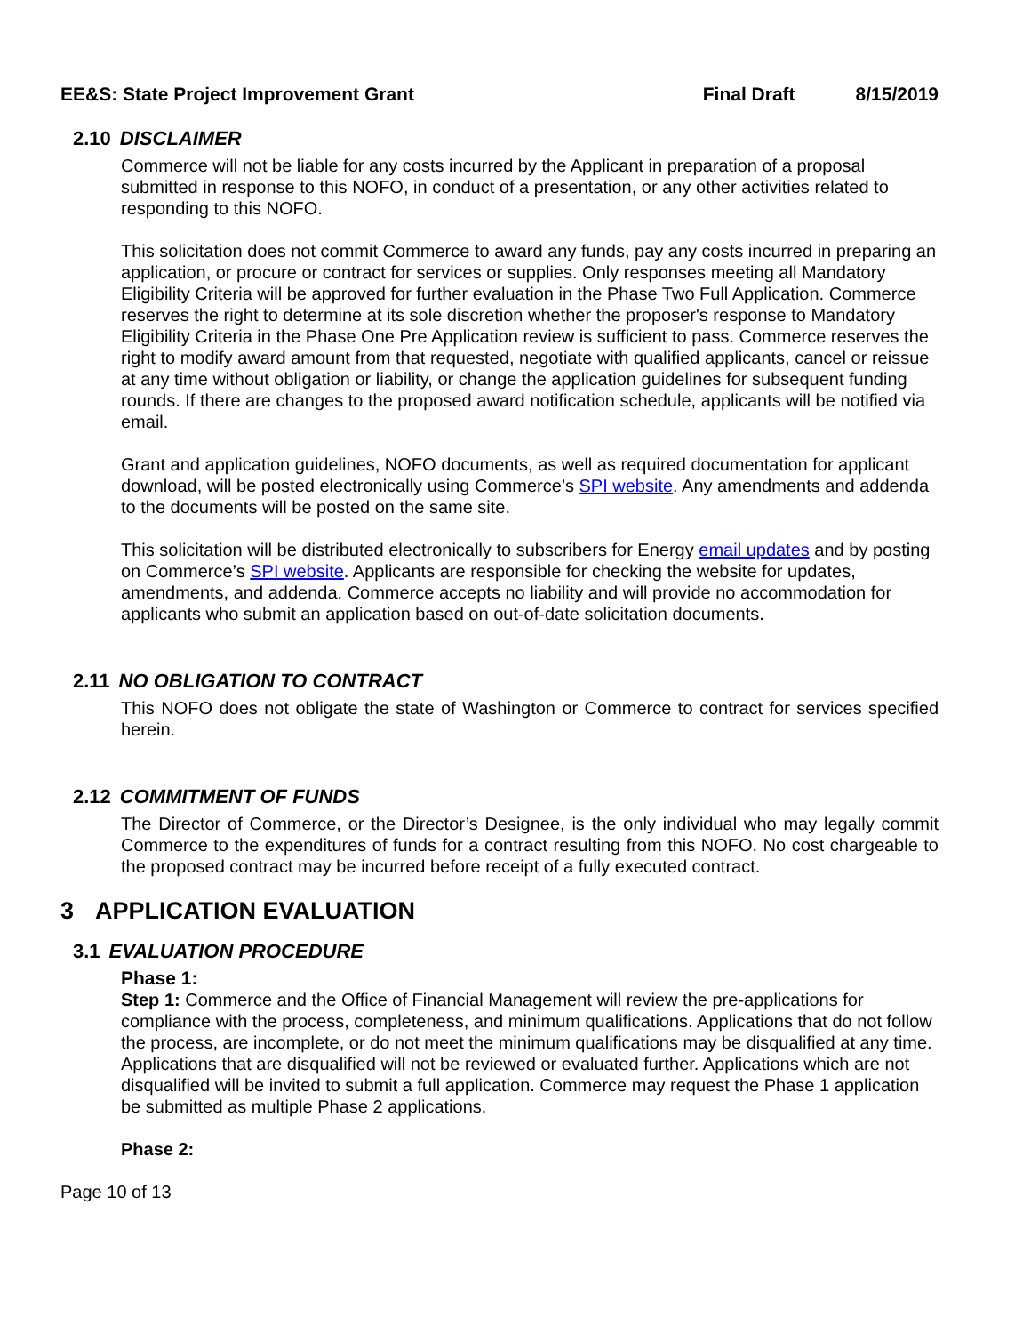EE&S: State Project Improvement Grant
Final Draft 8/15/2019
2.10 DISCLAIMER
Commerce will not be liable for any costs incurred by the Applicant in preparation of a proposal submitted in response to this NOFO, in conduct of a presentation, or any other activities related to responding to this NOFO.
This solicitation does not commit Commerce to award any funds, pay any costs incurred in preparing an application, or procure or contract for services or supplies. Only responses meeting all Mandatory Eligibility Criteria will be approved for further evaluation in the Phase Two Full Application. Commerce reserves the right to determine at its sole discretion whether the proposer's response to Mandatory Eligibility Criteria in the Phase One Pre Application review is sufficient to pass. Commerce reserves the right to modify award amount from that requested, negotiate with qualified applicants, cancel or reissue at any time without obligation or liability, or change the application guidelines for subsequent funding rounds. If there are changes to the proposed award notification schedule, applicants will be notified via email.
Grant and application guidelines, NOFO documents, as well as required documentation for applicant download, will be posted electronically using Commerce’s SPI website. Any amendments and addenda to the documents will be posted on the same site.
This solicitation will be distributed electronically to subscribers for Energy email updates and by posting on Commerce’s SPI website. Applicants are responsible for checking the website for updates, amendments, and addenda. Commerce accepts no liability and will provide no accommodation for applicants who submit an application based on out-of-date solicitation documents.
2.11 NO OBLIGATION TO CONTRACT
This NOFO does not obligate the state of Washington or Commerce to contract for services specified herein.
2.12 COMMITMENT OF FUNDS
The Director of Commerce, or the Director’s Designee, is the only individual who may legally commit Commerce to the expenditures of funds for a contract resulting from this NOFO. No cost chargeable to the proposed contract may be incurred before receipt of a fully executed contract.
3 APPLICATION EVALUATION
3.1 EVALUATION PROCEDURE
Phase 1:
Step 1: Commerce and the Office of Financial Management will review the pre-applications for compliance with the process, completeness, and minimum qualifications. Applications that do not follow the process, are incomplete, or do not meet the minimum qualifications may be disqualified at any time. Applications that are disqualified will not be reviewed or evaluated further. Applications which are not disqualified will be invited to submit a full application. Commerce may request the Phase 1 application be submitted as multiple Phase 2 applications.
Phase 2:
Page 10 of 13